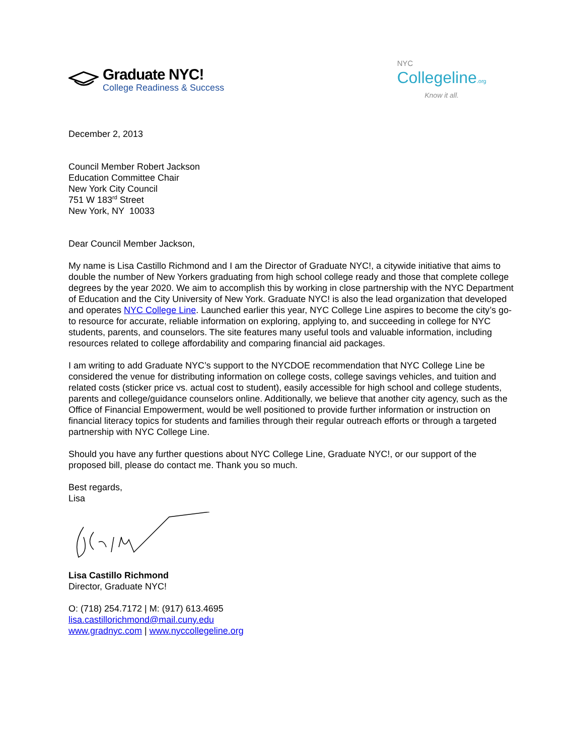Graduate NYC!
College Readiness & Success
NYC
Collegeline.org
Know it all.
December 2, 2013
Council Member Robert Jackson
Education Committee Chair
New York City Council
751 W 183<sup>rd</sup> Street
New York, NY 10033
Dear Council Member Jackson,
My name is Lisa Castillo Richmond and I am the Director of Graduate NYC!, a citywide initiative that aims to double the number of New Yorkers graduating from high school college ready and those that complete college degrees by the year 2020. We aim to accomplish this by working in close partnership with the NYC Department of Education and the City University of New York. Graduate NYC! is also the lead organization that developed and operates NYC College Line. Launched earlier this year, NYC College Line aspires to become the city’s go-to resource for accurate, reliable information on exploring, applying to, and succeeding in college for NYC students, parents, and counselors. The site features many useful tools and valuable information, including resources related to college affordability and comparing financial aid packages.
I am writing to add Graduate NYC’s support to the NYCDOE recommendation that NYC College Line be considered the venue for distributing information on college costs, college savings vehicles, and tuition and related costs (sticker price vs. actual cost to student), easily accessible for high school and college students, parents and college/guidance counselors online. Additionally, we believe that another city agency, such as the Office of Financial Empowerment, would be well positioned to provide further information or instruction on financial literacy topics for students and families through their regular outreach efforts or through a targeted partnership with NYC College Line.
Should you have any further questions about NYC College Line, Graduate NYC!, or our support of the proposed bill, please do contact me. Thank you so much.
Best regards,
Lisa
Lisa Castillo Richmond
Director, Graduate NYC!
O: (718) 254.7172 | M: (917) 613.4695
lisa.castillorichmond@mail.cuny.edu
www.gradnyc.com | www.nyccollegeline.org